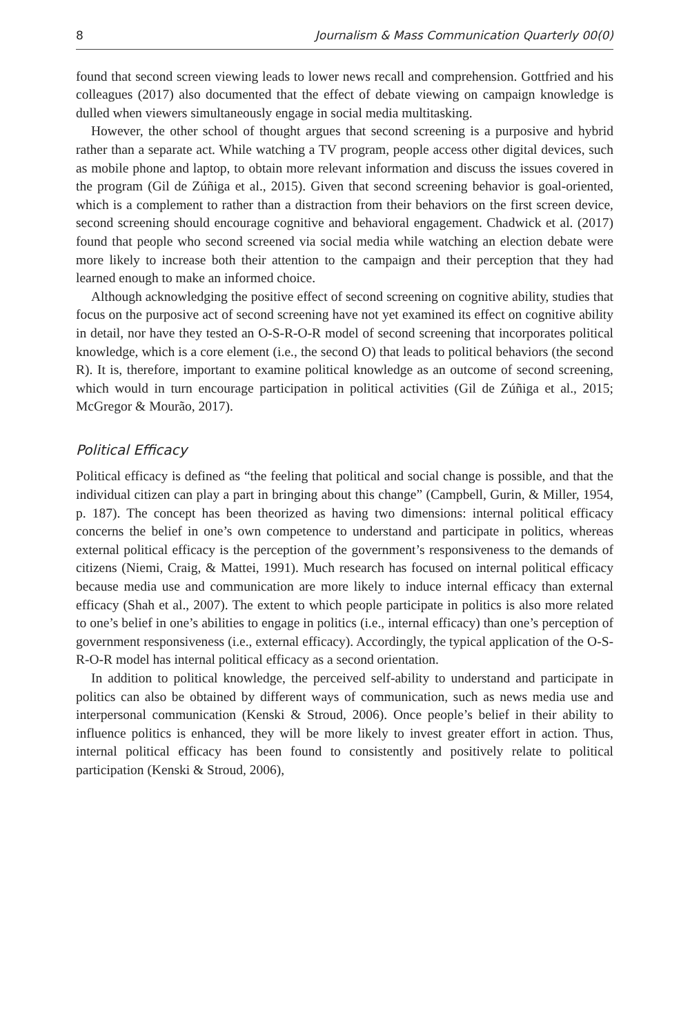8 Journalism & Mass Communication Quarterly 00(0)
found that second screen viewing leads to lower news recall and comprehension. Gottfried and his colleagues (2017) also documented that the effect of debate viewing on campaign knowledge is dulled when viewers simultaneously engage in social media multitasking.
However, the other school of thought argues that second screening is a purposive and hybrid rather than a separate act. While watching a TV program, people access other digital devices, such as mobile phone and laptop, to obtain more relevant information and discuss the issues covered in the program (Gil de Zúñiga et al., 2015). Given that second screening behavior is goal-oriented, which is a complement to rather than a distraction from their behaviors on the first screen device, second screening should encourage cognitive and behavioral engagement. Chadwick et al. (2017) found that people who second screened via social media while watching an election debate were more likely to increase both their attention to the campaign and their perception that they had learned enough to make an informed choice.
Although acknowledging the positive effect of second screening on cognitive ability, studies that focus on the purposive act of second screening have not yet examined its effect on cognitive ability in detail, nor have they tested an O-S-R-O-R model of second screening that incorporates political knowledge, which is a core element (i.e., the second O) that leads to political behaviors (the second R). It is, therefore, important to examine political knowledge as an outcome of second screening, which would in turn encourage participation in political activities (Gil de Zúñiga et al., 2015; McGregor & Mourão, 2017).
Political Efficacy
Political efficacy is defined as “the feeling that political and social change is possible, and that the individual citizen can play a part in bringing about this change” (Campbell, Gurin, & Miller, 1954, p. 187). The concept has been theorized as having two dimensions: internal political efficacy concerns the belief in one’s own competence to understand and participate in politics, whereas external political efficacy is the perception of the government’s responsiveness to the demands of citizens (Niemi, Craig, & Mattei, 1991). Much research has focused on internal political efficacy because media use and communication are more likely to induce internal efficacy than external efficacy (Shah et al., 2007). The extent to which people participate in politics is also more related to one’s belief in one’s abilities to engage in politics (i.e., internal efficacy) than one’s perception of government responsiveness (i.e., external efficacy). Accordingly, the typical application of the O-S-R-O-R model has internal political efficacy as a second orientation.
In addition to political knowledge, the perceived self-ability to understand and participate in politics can also be obtained by different ways of communication, such as news media use and interpersonal communication (Kenski & Stroud, 2006). Once people’s belief in their ability to influence politics is enhanced, they will be more likely to invest greater effort in action. Thus, internal political efficacy has been found to consistently and positively relate to political participation (Kenski & Stroud, 2006),